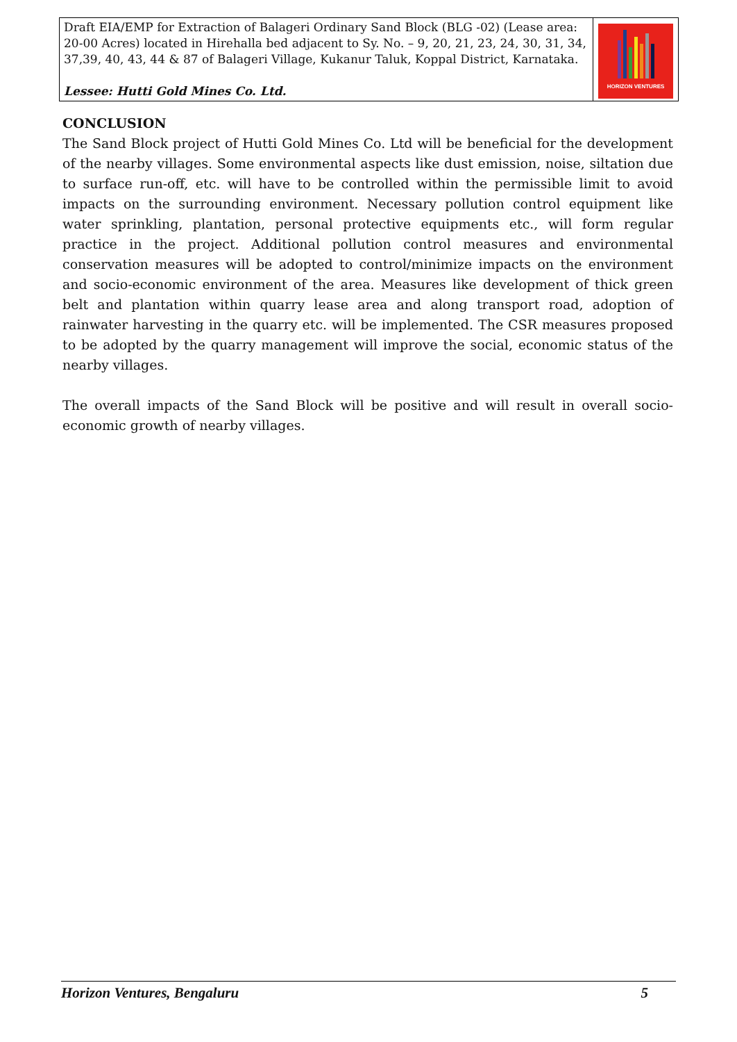| Draft EIA/EMP for Extraction of Balageri Ordinary Sand Block (BLG -02) (Lease area: 20-00 Acres) located in Hirehalla bed adjacent to Sy. No. – 9, 20, 21, 23, 24, 30, 31, 34, 37,39, 40, 43, 44 & 87 of Balageri Village, Kukanur Taluk, Koppal District, Karnataka. Lessee: Hutti Gold Mines Co. Ltd. | HORIZON VENTURES |
CONCLUSION
The Sand Block project of Hutti Gold Mines Co. Ltd will be beneficial for the development of the nearby villages. Some environmental aspects like dust emission, noise, siltation due to surface run-off, etc. will have to be controlled within the permissible limit to avoid impacts on the surrounding environment. Necessary pollution control equipment like water sprinkling, plantation, personal protective equipments etc., will form regular practice in the project. Additional pollution control measures and environmental conservation measures will be adopted to control/minimize impacts on the environment and socio-economic environment of the area. Measures like development of thick green belt and plantation within quarry lease area and along transport road, adoption of rainwater harvesting in the quarry etc. will be implemented. The CSR measures proposed to be adopted by the quarry management will improve the social, economic status of the nearby villages.
The overall impacts of the Sand Block will be positive and will result in overall socio-economic growth of nearby villages.
Horizon Ventures, Bengaluru 5